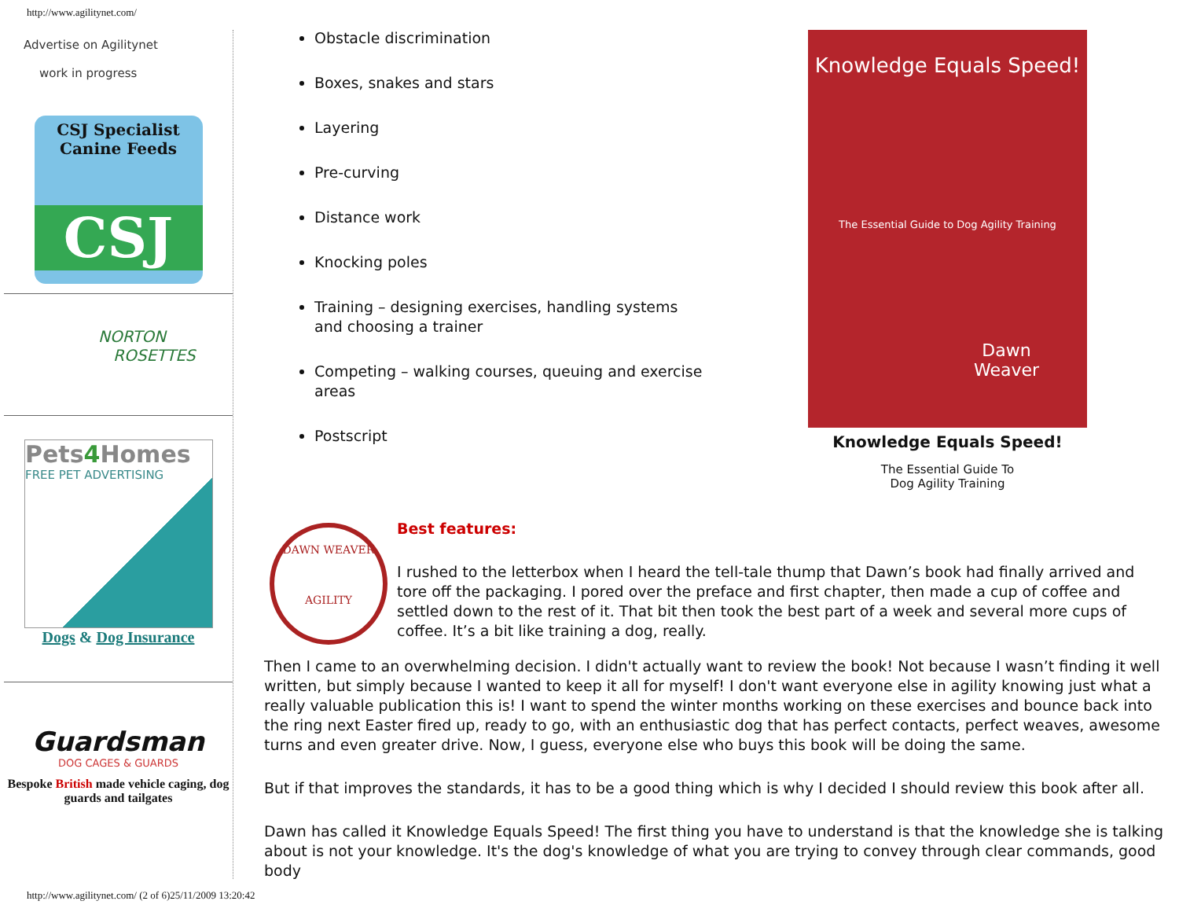http://www.agilitynet.com/
Advertise on Agilitynet
work in progress
CSJ Specialist
Canine Feeds
CSJ
NORTON
ROSETTES
Pets4 Homes
FREE PET ADVERTISING
Dogs & Dog Insurance
Guardsman
DOG CAGES & GUARDS
Bespoke British made vehicle caging, dog guards and tailgates
Obstacle discrimination
Boxes, snakes and stars
Layering
Pre-curving
Distance work
Knocking poles
Training – designing exercises, handling systems and choosing a trainer
Competing – walking courses, queuing and exercise areas
Postscript
Knowledge Equals Speed!
The Essential Guide to Dog Agility Training
Dawn
Weaver
Knowledge Equals Speed!
The Essential Guide To
Dog Agility Training
DAWN WEAVER
AGILITY
Best features:
I rushed to the letterbox when I heard the tell-tale thump that Dawn’s book had finally arrived and tore off the packaging. I pored over the preface and first chapter, then made a cup of coffee and settled down to the rest of it. That bit then took the best part of a week and several more cups of coffee. It’s a bit like training a dog, really.
Then I came to an overwhelming decision. I didn't actually want to review the book! Not because I wasn’t finding it well written, but simply because I wanted to keep it all for myself! I don't want everyone else in agility knowing just what a really valuable publication this is! I want to spend the winter months working on these exercises and bounce back into the ring next Easter fired up, ready to go, with an enthusiastic dog that has perfect contacts, perfect weaves, awesome turns and even greater drive. Now, I guess, everyone else who buys this book will be doing the same.
But if that improves the standards, it has to be a good thing which is why I decided I should review this book after all.
Dawn has called it Knowledge Equals Speed! The first thing you have to understand is that the knowledge she is talking about is not your knowledge. It's the dog's knowledge of what you are trying to convey through clear commands, good body
http://www.agilitynet.com/ (2 of 6)25/11/2009 13:20:42